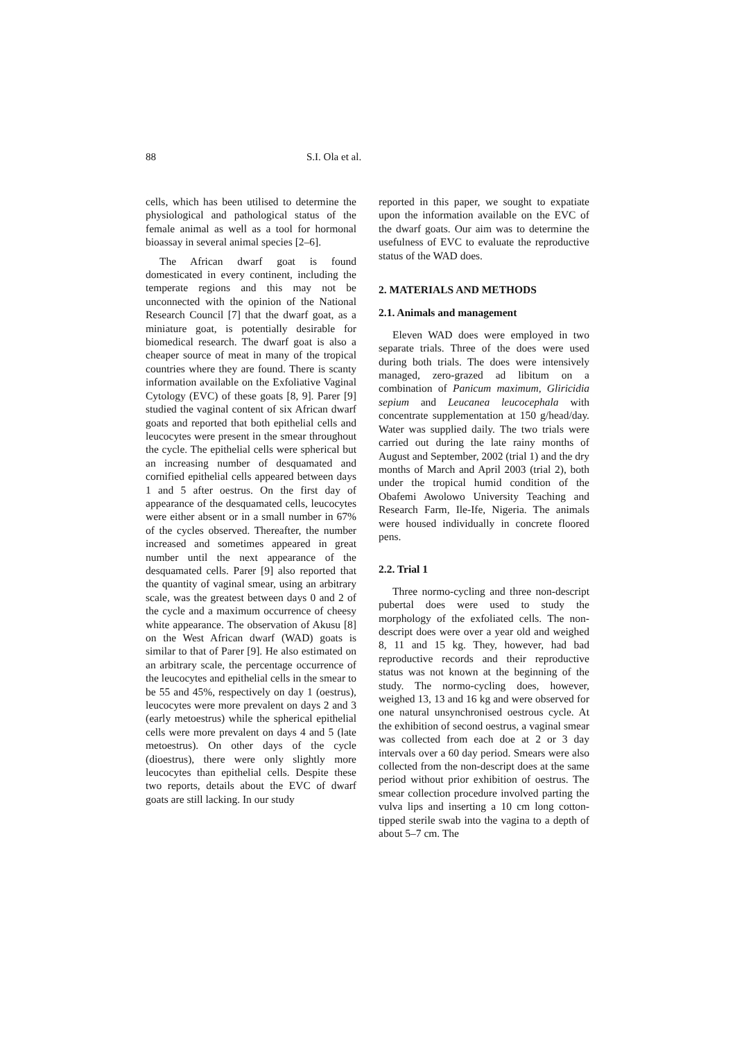88 S.I. Ola et al.
cells, which has been utilised to determine the physiological and pathological status of the female animal as well as a tool for hormonal bioassay in several animal species [2–6].
The African dwarf goat is found domesticated in every continent, including the temperate regions and this may not be unconnected with the opinion of the National Research Council [7] that the dwarf goat, as a miniature goat, is potentially desirable for biomedical research. The dwarf goat is also a cheaper source of meat in many of the tropical countries where they are found. There is scanty information available on the Exfoliative Vaginal Cytology (EVC) of these goats [8, 9]. Parer [9] studied the vaginal content of six African dwarf goats and reported that both epithelial cells and leucocytes were present in the smear throughout the cycle. The epithelial cells were spherical but an increasing number of desquamated and cornified epithelial cells appeared between days 1 and 5 after oestrus. On the first day of appearance of the desquamated cells, leucocytes were either absent or in a small number in 67% of the cycles observed. Thereafter, the number increased and sometimes appeared in great number until the next appearance of the desquamated cells. Parer [9] also reported that the quantity of vaginal smear, using an arbitrary scale, was the greatest between days 0 and 2 of the cycle and a maximum occurrence of cheesy white appearance. The observation of Akusu [8] on the West African dwarf (WAD) goats is similar to that of Parer [9]. He also estimated on an arbitrary scale, the percentage occurrence of the leucocytes and epithelial cells in the smear to be 55 and 45%, respectively on day 1 (oestrus), leucocytes were more prevalent on days 2 and 3 (early metoestrus) while the spherical epithelial cells were more prevalent on days 4 and 5 (late metoestrus). On other days of the cycle (dioestrus), there were only slightly more leucocytes than epithelial cells. Despite these two reports, details about the EVC of dwarf goats are still lacking. In our study
reported in this paper, we sought to expatiate upon the information available on the EVC of the dwarf goats. Our aim was to determine the usefulness of EVC to evaluate the reproductive status of the WAD does.
2. MATERIALS AND METHODS
2.1. Animals and management
Eleven WAD does were employed in two separate trials. Three of the does were used during both trials. The does were intensively managed, zero-grazed ad libitum on a combination of Panicum maximum, Gliricidia sepium and Leucanea leucocephala with concentrate supplementation at 150 g/head/day. Water was supplied daily. The two trials were carried out during the late rainy months of August and September, 2002 (trial 1) and the dry months of March and April 2003 (trial 2), both under the tropical humid condition of the Obafemi Awolowo University Teaching and Research Farm, Ile-Ife, Nigeria. The animals were housed individually in concrete floored pens.
2.2. Trial 1
Three normo-cycling and three non-descript pubertal does were used to study the morphology of the exfoliated cells. The non-descript does were over a year old and weighed 8, 11 and 15 kg. They, however, had bad reproductive records and their reproductive status was not known at the beginning of the study. The normo-cycling does, however, weighed 13, 13 and 16 kg and were observed for one natural unsynchronised oestrous cycle. At the exhibition of second oestrus, a vaginal smear was collected from each doe at 2 or 3 day intervals over a 60 day period. Smears were also collected from the non-descript does at the same period without prior exhibition of oestrus. The smear collection procedure involved parting the vulva lips and inserting a 10 cm long cotton-tipped sterile swab into the vagina to a depth of about 5–7 cm. The